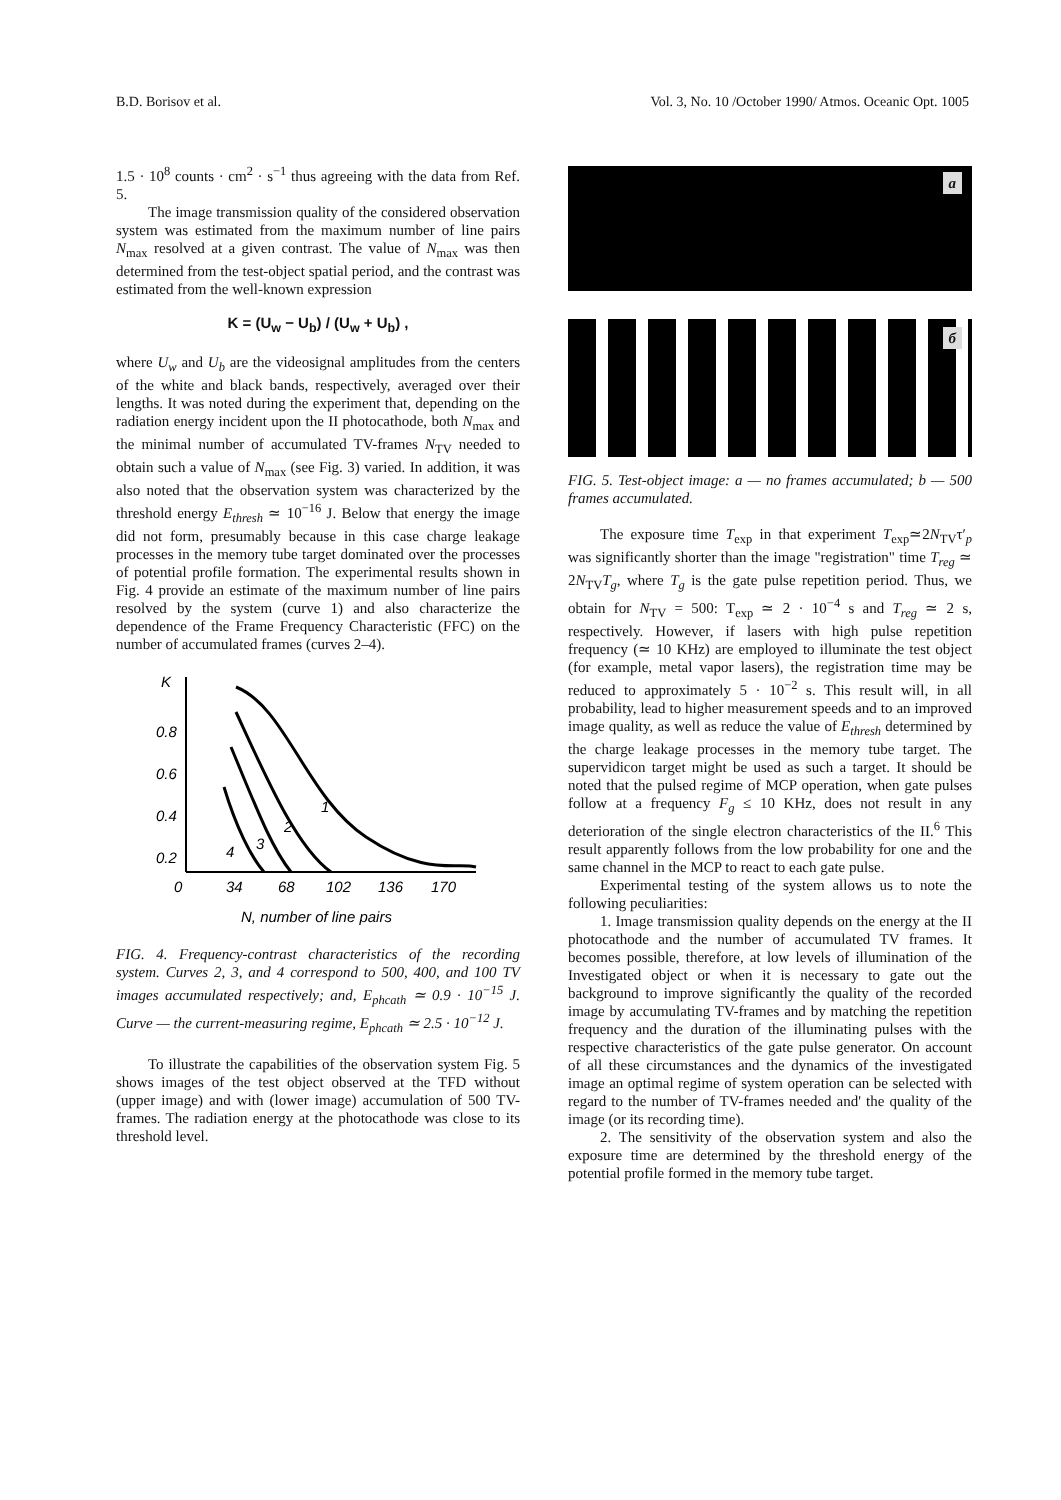B.D. Borisov et al. Vol. 3, No. 10 /October 1990/ Atmos. Oceanic Opt. 1005
1.5 · 10<sup>8</sup> counts · cm<sup>2</sup> · s<sup>−1</sup> thus agreeing with the data from Ref. 5.
The image transmission quality of the considered observation system was estimated from the maximum number of line pairs N<sub>max</sub> resolved at a given contrast. The value of N<sub>max</sub> was then determined from the test-object spatial period, and the contrast was estimated from the well-known expression
K = (U<sub>w</sub> − U<sub>b</sub>) / (U<sub>w</sub> + U<sub>b</sub>) ,
where U<sub>w</sub> and U<sub>b</sub> are the videosignal amplitudes from the centers of the white and black bands, respectively, averaged over their lengths. It was noted during the experiment that, depending on the radiation energy incident upon the II photocathode, both N<sub>max</sub> and the minimal number of accumulated TV-frames N<sub>TV</sub> needed to obtain such a value of N<sub>max</sub> (see Fig. 3) varied. In addition, it was also noted that the observation system was characterized by the threshold energy E<sub>thresh</sub> ≃ 10<sup>−16</sup> J. Below that energy the image did not form, presumably because in this case charge leakage processes in the memory tube target dominated over the processes of potential profile formation. The experimental results shown in Fig. 4 provide an estimate of the maximum number of line pairs resolved by the system (curve 1) and also characterize the dependence of the Frame Frequency Characteristic (FFC) on the number of accumulated frames (curves 2–4).
K
0.8
0.6
0.4
0.2
0
34
68
102
136
170
N, number of line pairs
1
2
3
4
FIG. 4. Frequency-contrast characteristics of the recording system. Curves 2, 3, and 4 correspond to 500, 400, and 100 TV images accumulated respectively; and, E<sub>phcath</sub> ≃ 0.9 · 10<sup>−15</sup> J. Curve — the current-measuring regime, E<sub>phcath</sub> ≃ 2.5 · 10<sup>−12</sup> J.
To illustrate the capabilities of the observation system Fig. 5 shows images of the test object observed at the TFD without (upper image) and with (lower image) accumulation of 500 TV-frames. The radiation energy at the photocathode was close to its threshold level.
a
б
FIG. 5. Test-object image: a — no frames accumulated; b — 500 frames accumulated.
The exposure time T<sub>exp</sub> in that experiment T<sub>exp</sub>≃2N<sub>TV</sub>τ′<sub>p</sub> was significantly shorter than the image "registration" time T<sub>reg</sub> ≃ 2N<sub>TV</sub>T<sub>g</sub>, where T<sub>g</sub> is the gate pulse repetition period. Thus, we obtain for N<sub>TV</sub> = 500: T<sub>exp</sub> ≃ 2 · 10<sup>−4</sup> s and T<sub>reg</sub> ≃ 2 s, respectively. However, if lasers with high pulse repetition frequency (≃ 10 KHz) are employed to illuminate the test object (for example, metal vapor lasers), the registration time may be reduced to approximately 5 · 10<sup>−2</sup> s. This result will, in all probability, lead to higher measurement speeds and to an improved image quality, as well as reduce the value of E<sub>thresh</sub> determined by the charge leakage processes in the memory tube target. The supervidicon target might be used as such a target. It should be noted that the pulsed regime of MCP operation, when gate pulses follow at a frequency F<sub>g</sub> ≤ 10 KHz, does not result in any deterioration of the single electron characteristics of the II.<sup>6</sup> This result apparently follows from the low probability for one and the same channel in the MCP to react to each gate pulse.
Experimental testing of the system allows us to note the following peculiarities:
1. Image transmission quality depends on the energy at the II photocathode and the number of accumulated TV frames. It becomes possible, therefore, at low levels of illumination of the Investigated object or when it is necessary to gate out the background to improve significantly the quality of the recorded image by accumulating TV-frames and by matching the repetition frequency and the duration of the illuminating pulses with the respective characteristics of the gate pulse generator. On account of all these circumstances and the dynamics of the investigated image an optimal regime of system operation can be selected with regard to the number of TV-frames needed and' the quality of the image (or its recording time).
2. The sensitivity of the observation system and also the exposure time are determined by the threshold energy of the potential profile formed in the memory tube target.